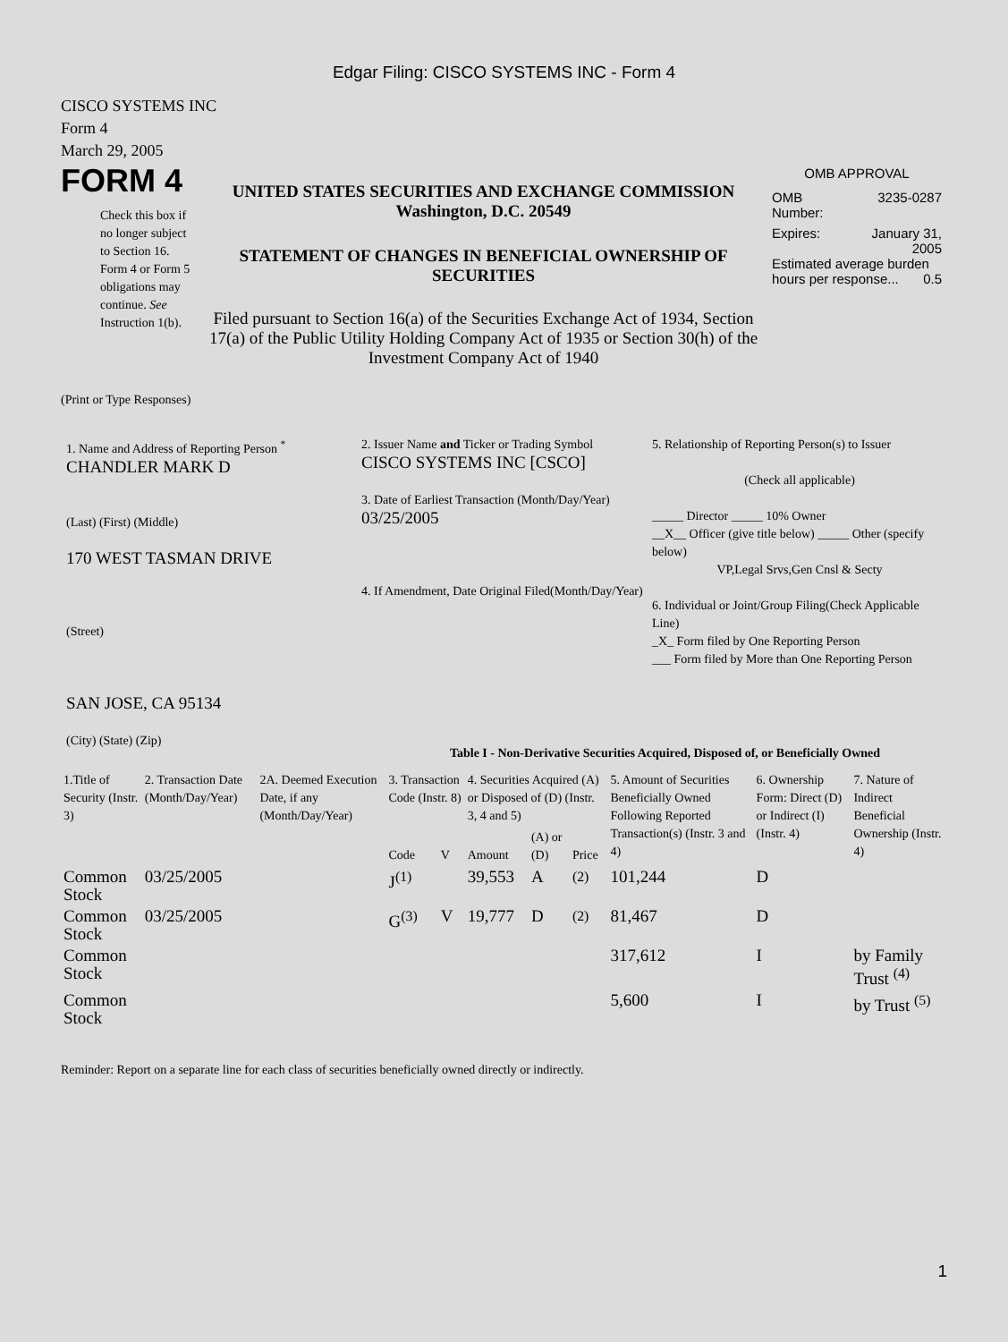Edgar Filing: CISCO SYSTEMS INC - Form 4
CISCO SYSTEMS INC
Form 4
March 29, 2005
FORM 4
Check this box if no longer subject to Section 16. Form 4 or Form 5 obligations may continue. See Instruction 1(b).
UNITED STATES SECURITIES AND EXCHANGE COMMISSION
Washington, D.C. 20549
STATEMENT OF CHANGES IN BENEFICIAL OWNERSHIP OF SECURITIES
Filed pursuant to Section 16(a) of the Securities Exchange Act of 1934, Section 17(a) of the Public Utility Holding Company Act of 1935 or Section 30(h) of the Investment Company Act of 1940
OMB APPROVAL
OMB
Number: 3235-0287
Expires: January 31,
2005
Estimated average burden hours per response... 0.5
(Print or Type Responses)
1. Name and Address of Reporting Person <sup>*</sup>
CHANDLER MARK D
(Last) (First) (Middle)
170 WEST TASMAN DRIVE
(Street)
SAN JOSE, CA 95134
(City) (State) (Zip)
2. Issuer Name and Ticker or Trading Symbol
CISCO SYSTEMS INC [CSCO]
3. Date of Earliest Transaction (Month/Day/Year)
03/25/2005
4. If Amendment, Date Original Filed(Month/Day/Year)
5. Relationship of Reporting Person(s) to Issuer
(Check all applicable)
_____ Director _____ 10% Owner
__X__ Officer (give title below) _____ Other (specify below)
VP,Legal Srvs,Gen Cnsl & Secty
6. Individual or Joint/Group Filing(Check Applicable Line)
_X_ Form filed by One Reporting Person
___ Form filed by More than One Reporting Person
Table I - Non-Derivative Securities Acquired, Disposed of, or Beneficially Owned
| 1.Title of Security (Instr. 3) | 2. Transaction Date (Month/Day/Year) | 2A. Deemed Execution Date, if any (Month/Day/Year) | 3. Transaction Code (Instr. 8) | | 4. Securities Acquired (A) or Disposed of (D) (Instr. 3, 4 and 5) | | | 5. Amount of Securities Beneficially Owned Following Reported Transaction(s) (Instr. 3 and 4) | 6. Ownership Form: Direct (D) or Indirect (I) (Instr. 4) | 7. Nature of Indirect Beneficial Ownership (Instr. 4) |
| --- | --- | --- | --- | --- | --- | --- | --- | --- | --- | --- |
| | | | Code | V | Amount | (A) or (D) | Price | | | |
| Common Stock | 03/25/2005 | | J<sup>(1)</sup> | | 39,553 | A | <sup>(2)</sup> | 101,244 | D | |
| Common Stock | 03/25/2005 | | G<sup>(3)</sup> | V | 19,777 | D | <sup>(2)</sup> | 81,467 | D | |
| Common Stock | | | | | | | | 317,612 | I | by Family Trust <sup>(4)</sup> |
| Common Stock | | | | | | | | 5,600 | I | by Trust <sup>(5)</sup> |
Reminder: Report on a separate line for each class of securities beneficially owned directly or indirectly.
1